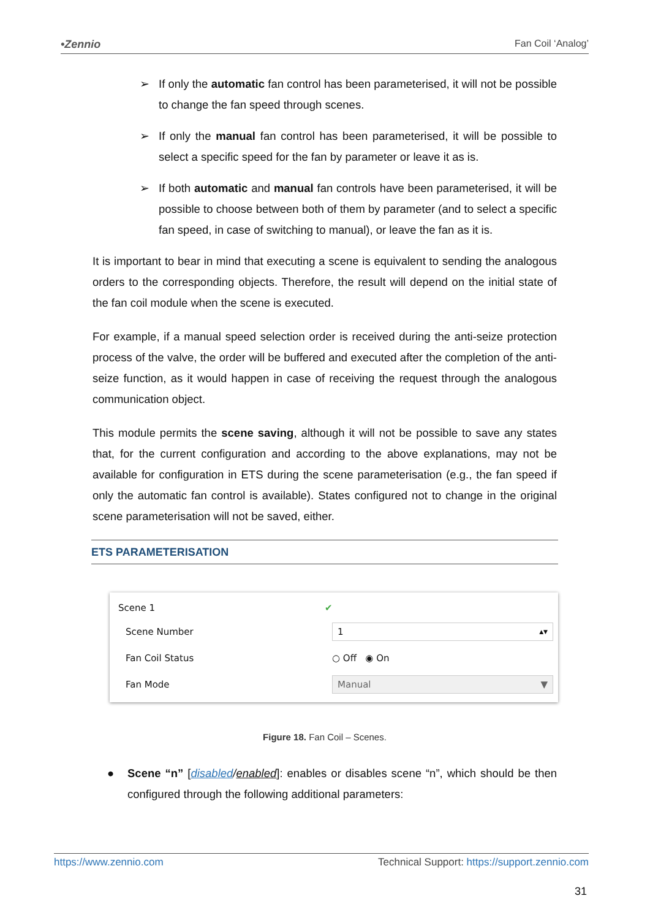•Zennio Fan Coil ‘Analog’
➢ If only the automatic fan control has been parameterised, it will not be possible to change the fan speed through scenes.
➢ If only the manual fan control has been parameterised, it will be possible to select a specific speed for the fan by parameter or leave it as is.
➢ If both automatic and manual fan controls have been parameterised, it will be possible to choose between both of them by parameter (and to select a specific fan speed, in case of switching to manual), or leave the fan as it is.
It is important to bear in mind that executing a scene is equivalent to sending the analogous orders to the corresponding objects. Therefore, the result will depend on the initial state of the fan coil module when the scene is executed.
For example, if a manual speed selection order is received during the anti-seize protection process of the valve, the order will be buffered and executed after the completion of the anti-seize function, as it would happen in case of receiving the request through the analogous communication object.
This module permits the scene saving, although it will not be possible to save any states that, for the current configuration and according to the above explanations, may not be available for configuration in ETS during the scene parameterisation (e.g., the fan speed if only the automatic fan control is available). States configured not to change in the original scene parameterisation will not be saved, either.
ETS PARAMETERISATION
Scene 1 ✔
Scene Number
1 ▲▼
Fan Coil Status ○ Off ◉ On
Fan Mode
Manual ▼
Figure 18. Fan Coil – Scenes.
● Scene “n” [disabled/enabled]: enables or disables scene “n”, which should be then configured through the following additional parameters:
https://www.zennio.com Technical Support: https://support.zennio.com
31